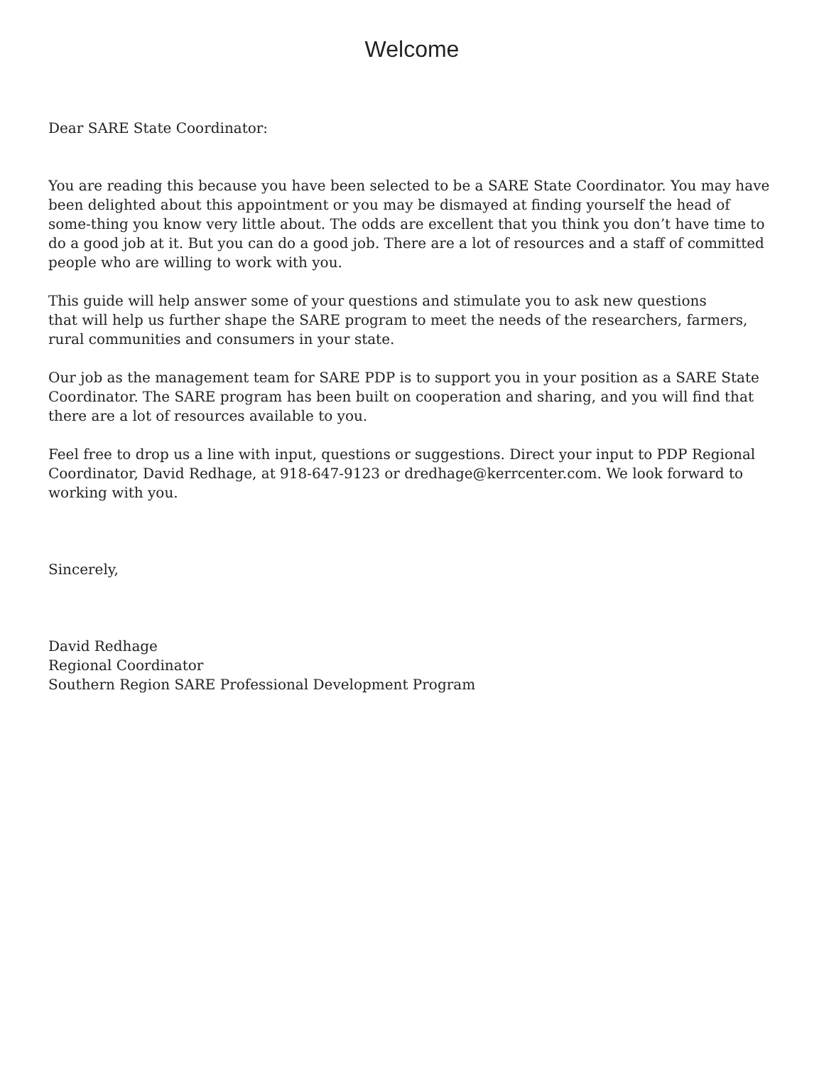Welcome
Dear SARE State Coordinator:
You are reading this because you have been selected to be a SARE State Coordinator. You may have been delighted about this appointment or you may be dismayed at finding yourself the head of some-thing you know very little about. The odds are excellent that you think you don’t have time to do a good job at it. But you can do a good job. There are a lot of resources and a staff of committed people who are willing to work with you.
This guide will help answer some of your questions and stimulate you to ask new questions
that will help us further shape the SARE program to meet the needs of the researchers, farmers, rural communities and consumers in your state.
Our job as the management team for SARE PDP is to support you in your position as a SARE State Coordinator. The SARE program has been built on cooperation and sharing, and you will find that there are a lot of resources available to you.
Feel free to drop us a line with input, questions or suggestions. Direct your input to PDP Regional Coordinator, David Redhage, at 918-647-9123 or dredhage@kerrcenter.com. We look forward to working with you.
Sincerely,
David Redhage
Regional Coordinator
Southern Region SARE Professional Development Program